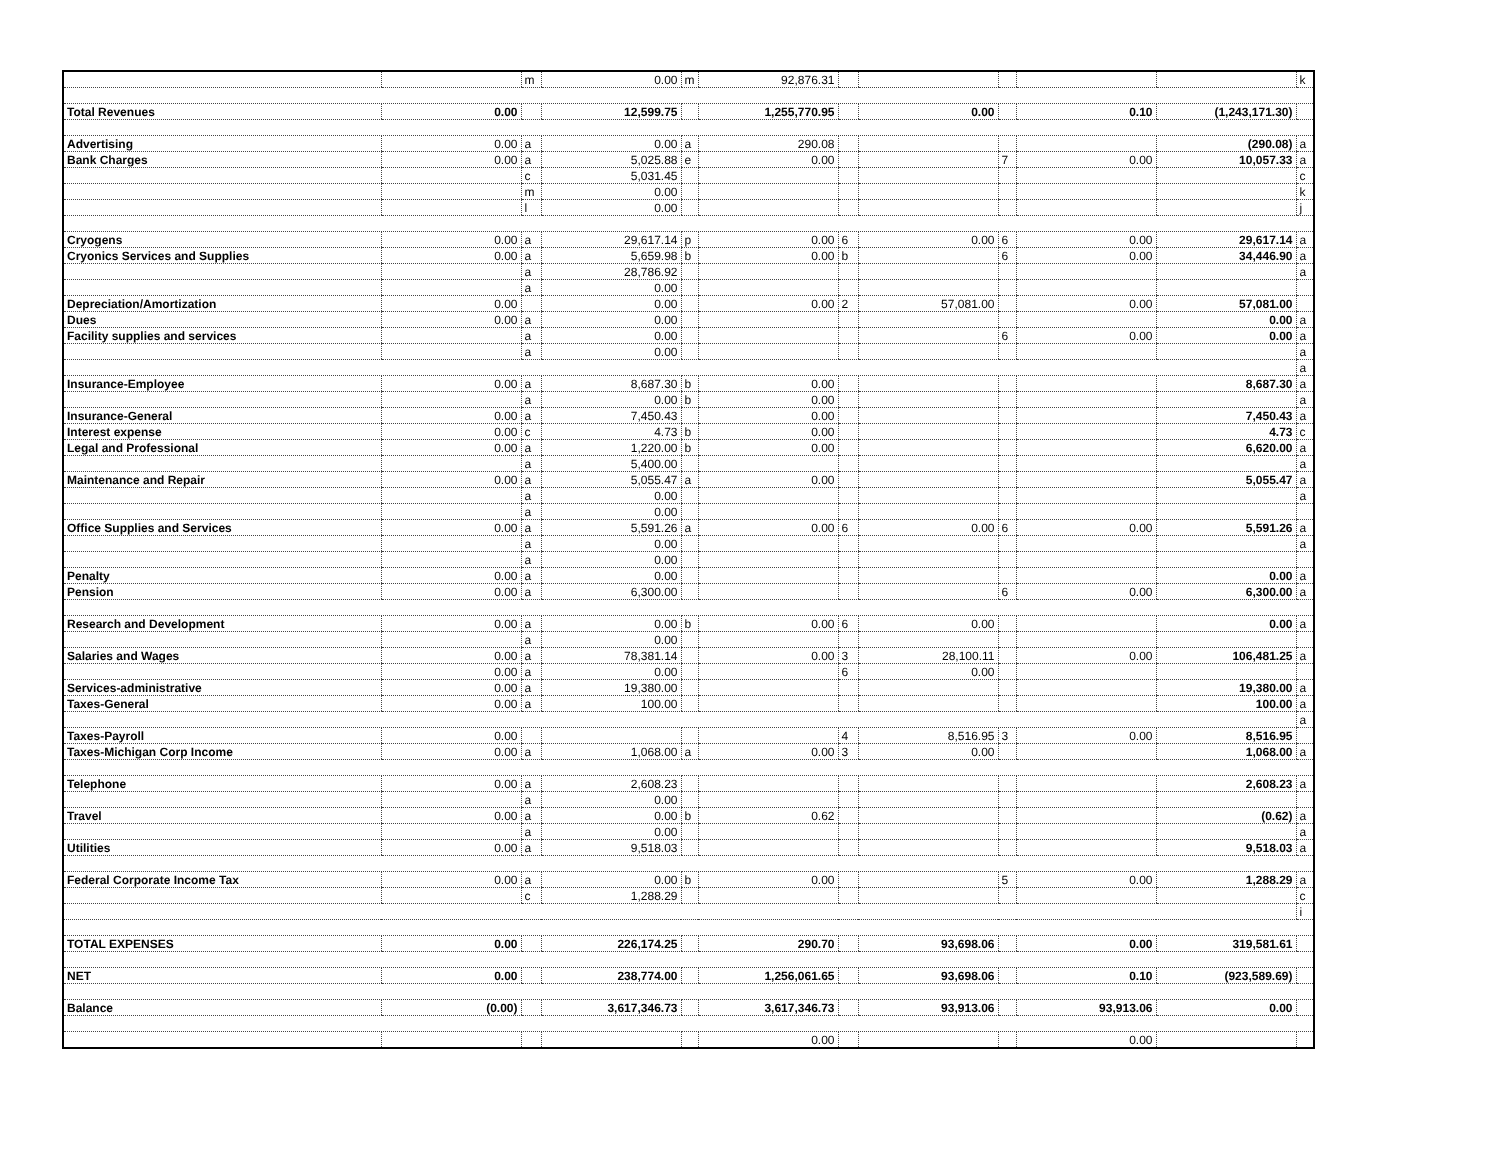| | | m | 0.00 | m | 92,876.31 | | | | | | k |
| Total Revenues | 0.00 | | 12,599.75 | | 1,255,770.95 | | 0.00 | | 0.10 | (1,243,171.30) | |
| Advertising | 0.00 | a | 0.00 | a | 290.08 | | | | | (290.08) | a |
| Bank Charges | 0.00 | a | 5,025.88 | e | 0.00 | | | 7 | 0.00 | 10,057.33 | a |
| | | c | 5,031.45 | | | | | | | | c |
| | | m | 0.00 | | | | | | | | k |
| | | l | 0.00 | | | | | | | | j |
| Cryogens | 0.00 | a | 29,617.14 | p | 0.00 | 6 | 0.00 | 6 | 0.00 | 29,617.14 | a |
| Cryonics Services and Supplies | 0.00 | a | 5,659.98 | b | 0.00 | b | | 6 | 0.00 | 34,446.90 | a |
| | | a | 28,786.92 | | | | | | | | a |
| | | a | 0.00 | | | | | | | | |
| Depreciation/Amortization | 0.00 | | 0.00 | | 0.00 | 2 | 57,081.00 | | 0.00 | 57,081.00 | |
| Dues | 0.00 | a | 0.00 | | | | | | | 0.00 | a |
| Facility supplies and services | | a | 0.00 | | | | | 6 | 0.00 | 0.00 | a |
| | | a | 0.00 | | | | | | | | a |
| | | | | | | | | | | | a |
| Insurance-Employee | 0.00 | a | 8,687.30 | b | 0.00 | | | | | 8,687.30 | a |
| | | a | 0.00 | b | 0.00 | | | | | | a |
| Insurance-General | 0.00 | a | 7,450.43 | | 0.00 | | | | | 7,450.43 | a |
| Interest expense | 0.00 | c | 4.73 | b | 0.00 | | | | | 4.73 | c |
| Legal and Professional | 0.00 | a | 1,220.00 | b | 0.00 | | | | | 6,620.00 | a |
| | | a | 5,400.00 | | | | | | | | a |
| Maintenance and Repair | 0.00 | a | 5,055.47 | a | 0.00 | | | | | 5,055.47 | a |
| | | a | 0.00 | | | | | | | | a |
| | | a | 0.00 | | | | | | | | |
| Office Supplies and Services | 0.00 | a | 5,591.26 | a | 0.00 | 6 | 0.00 | 6 | 0.00 | 5,591.26 | a |
| | | a | 0.00 | | | | | | | | a |
| | | a | 0.00 | | | | | | | | |
| Penalty | 0.00 | a | 0.00 | | | | | | | 0.00 | a |
| Pension | 0.00 | a | 6,300.00 | | | | | 6 | 0.00 | 6,300.00 | a |
| Research and Development | 0.00 | a | 0.00 | b | 0.00 | 6 | 0.00 | | | 0.00 | a |
| | | a | 0.00 | | | | | | | | |
| Salaries and Wages | 0.00 | a | 78,381.14 | | 0.00 | 3 | 28,100.11 | | 0.00 | 106,481.25 | a |
| | 0.00 | a | 0.00 | | | 6 | 0.00 | | | | |
| Services-administrative | 0.00 | a | 19,380.00 | | | | | | | 19,380.00 | a |
| Taxes-General | 0.00 | a | 100.00 | | | | | | | 100.00 | a |
| | | | | | | | | | | | a |
| Taxes-Payroll | 0.00 | | | | | 4 | 8,516.95 | 3 | 0.00 | 8,516.95 | |
| Taxes-Michigan Corp Income | 0.00 | a | 1,068.00 | a | 0.00 | 3 | 0.00 | | | 1,068.00 | a |
| Telephone | 0.00 | a | 2,608.23 | | | | | | | 2,608.23 | a |
| | | a | 0.00 | | | | | | | | |
| Travel | 0.00 | a | 0.00 | b | 0.62 | | | | | (0.62) | a |
| | | a | 0.00 | | | | | | | | a |
| Utilities | 0.00 | a | 9,518.03 | | | | | | | 9,518.03 | a |
| Federal Corporate Income Tax | 0.00 | a | 0.00 | b | 0.00 | | | 5 | 0.00 | 1,288.29 | a |
| | | c | 1,288.29 | | | | | | | | c |
| | | | | | | | | | | | i |
| TOTAL EXPENSES | 0.00 | | 226,174.25 | | 290.70 | | 93,698.06 | | 0.00 | 319,581.61 | |
| NET | 0.00 | | 238,774.00 | | 1,256,061.65 | | 93,698.06 | | 0.10 | (923,589.69) | |
| Balance | (0.00) | | 3,617,346.73 | | 3,617,346.73 | | 93,913.06 | | 93,913.06 | 0.00 | |
| | | | | | 0.00 | | | | 0.00 | | |